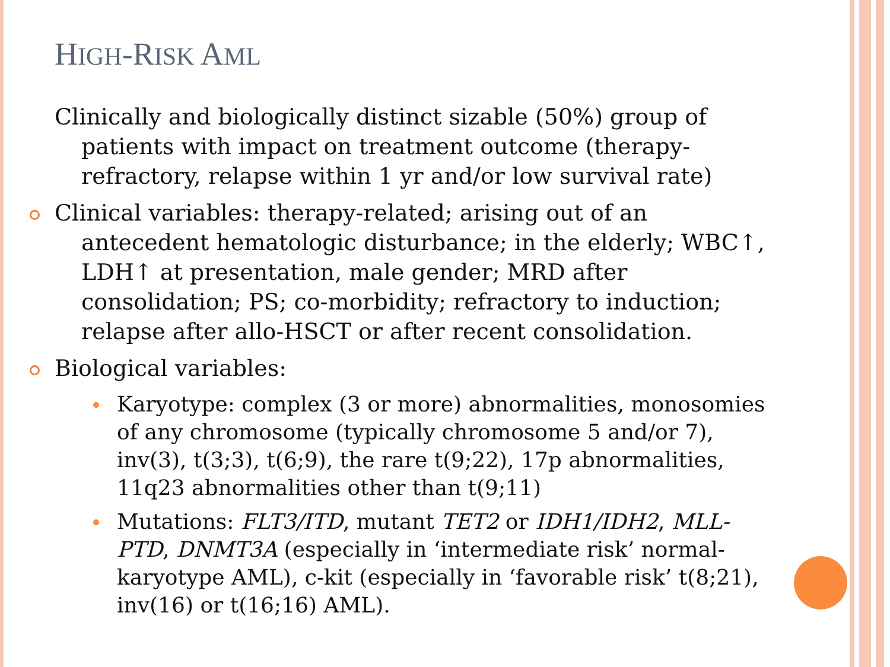HIGH-RISK AML
Clinically and biologically distinct sizable (50%) group of patients with impact on treatment outcome (therapy-refractory, relapse within 1 yr and/or low survival rate)
Clinical variables: therapy-related; arising out of an antecedent hematologic disturbance; in the elderly; WBC↑, LDH↑ at presentation, male gender; MRD after consolidation; PS; co-morbidity; refractory to induction; relapse after allo-HSCT or after recent consolidation.
Biological variables:
Karyotype: complex (3 or more) abnormalities, monosomies of any chromosome (typically chromosome 5 and/or 7), inv(3), t(3;3), t(6;9), the rare t(9;22), 17p abnormalities, 11q23 abnormalities other than t(9;11)
Mutations: FLT3/ITD, mutant TET2 or IDH1/IDH2, MLL-PTD, DNMT3A (especially in ‘intermediate risk’ normal-karyotype AML), c-kit (especially in ‘favorable risk’ t(8;21), inv(16) or t(16;16) AML).